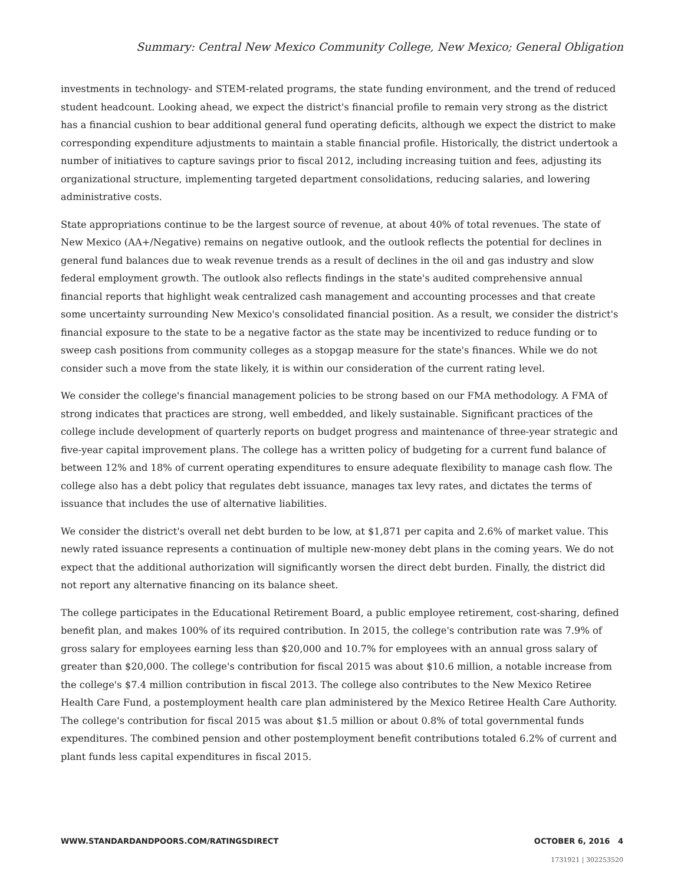Summary: Central New Mexico Community College, New Mexico; General Obligation
investments in technology- and STEM-related programs, the state funding environment, and the trend of reduced student headcount. Looking ahead, we expect the district's financial profile to remain very strong as the district has a financial cushion to bear additional general fund operating deficits, although we expect the district to make corresponding expenditure adjustments to maintain a stable financial profile. Historically, the district undertook a number of initiatives to capture savings prior to fiscal 2012, including increasing tuition and fees, adjusting its organizational structure, implementing targeted department consolidations, reducing salaries, and lowering administrative costs.
State appropriations continue to be the largest source of revenue, at about 40% of total revenues. The state of New Mexico (AA+/Negative) remains on negative outlook, and the outlook reflects the potential for declines in general fund balances due to weak revenue trends as a result of declines in the oil and gas industry and slow federal employment growth. The outlook also reflects findings in the state's audited comprehensive annual financial reports that highlight weak centralized cash management and accounting processes and that create some uncertainty surrounding New Mexico's consolidated financial position. As a result, we consider the district's financial exposure to the state to be a negative factor as the state may be incentivized to reduce funding or to sweep cash positions from community colleges as a stopgap measure for the state's finances. While we do not consider such a move from the state likely, it is within our consideration of the current rating level.
We consider the college's financial management policies to be strong based on our FMA methodology. A FMA of strong indicates that practices are strong, well embedded, and likely sustainable. Significant practices of the college include development of quarterly reports on budget progress and maintenance of three-year strategic and five-year capital improvement plans. The college has a written policy of budgeting for a current fund balance of between 12% and 18% of current operating expenditures to ensure adequate flexibility to manage cash flow. The college also has a debt policy that regulates debt issuance, manages tax levy rates, and dictates the terms of issuance that includes the use of alternative liabilities.
We consider the district's overall net debt burden to be low, at $1,871 per capita and 2.6% of market value. This newly rated issuance represents a continuation of multiple new-money debt plans in the coming years. We do not expect that the additional authorization will significantly worsen the direct debt burden. Finally, the district did not report any alternative financing on its balance sheet.
The college participates in the Educational Retirement Board, a public employee retirement, cost-sharing, defined benefit plan, and makes 100% of its required contribution. In 2015, the college's contribution rate was 7.9% of gross salary for employees earning less than $20,000 and 10.7% for employees with an annual gross salary of greater than $20,000. The college's contribution for fiscal 2015 was about $10.6 million, a notable increase from the college's $7.4 million contribution in fiscal 2013. The college also contributes to the New Mexico Retiree Health Care Fund, a postemployment health care plan administered by the Mexico Retiree Health Care Authority. The college's contribution for fiscal 2015 was about $1.5 million or about 0.8% of total governmental funds expenditures. The combined pension and other postemployment benefit contributions totaled 6.2% of current and plant funds less capital expenditures in fiscal 2015.
WWW.STANDARDANDPOORS.COM/RATINGSDIRECT OCTOBER 6, 2016 4
1731921 | 302253520